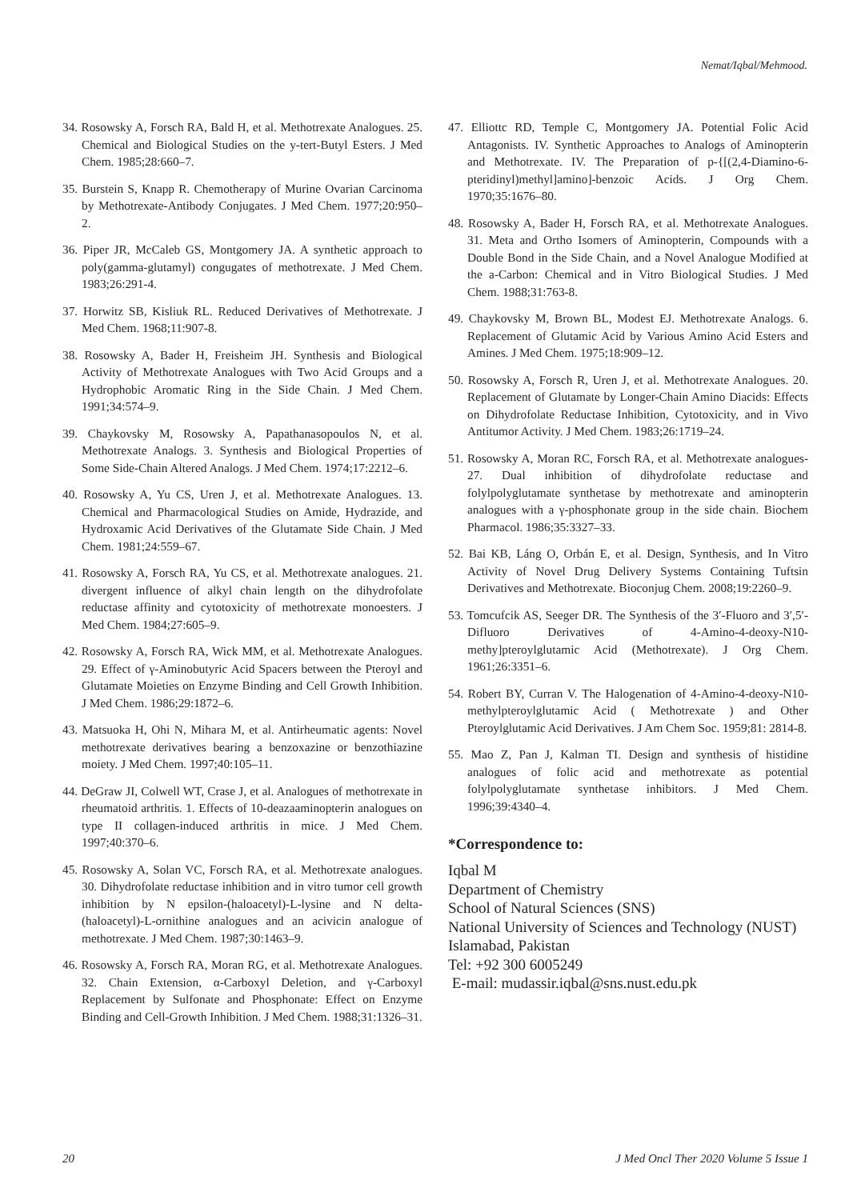Nemat/Iqbal/Mehmood.
34. Rosowsky A, Forsch RA, Bald H, et al. Methotrexate Analogues. 25. Chemical and Biological Studies on the y-tert-Butyl Esters. J Med Chem. 1985;28:660–7.
35. Burstein S, Knapp R. Chemotherapy of Murine Ovarian Carcinoma by Methotrexate-Antibody Conjugates. J Med Chem. 1977;20:950–2.
36. Piper JR, McCaleb GS, Montgomery JA. A synthetic approach to poly(gamma-glutamyl) congugates of methotrexate. J Med Chem. 1983;26:291-4.
37. Horwitz SB, Kisliuk RL. Reduced Derivatives of Methotrexate. J Med Chem. 1968;11:907-8.
38. Rosowsky A, Bader H, Freisheim JH. Synthesis and Biological Activity of Methotrexate Analogues with Two Acid Groups and a Hydrophobic Aromatic Ring in the Side Chain. J Med Chem. 1991;34:574–9.
39. Chaykovsky M, Rosowsky A, Papathanasopoulos N, et al. Methotrexate Analogs. 3. Synthesis and Biological Properties of Some Side-Chain Altered Analogs. J Med Chem. 1974;17:2212–6.
40. Rosowsky A, Yu CS, Uren J, et al. Methotrexate Analogues. 13. Chemical and Pharmacological Studies on Amide, Hydrazide, and Hydroxamic Acid Derivatives of the Glutamate Side Chain. J Med Chem. 1981;24:559–67.
41. Rosowsky A, Forsch RA, Yu CS, et al. Methotrexate analogues. 21. divergent influence of alkyl chain length on the dihydrofolate reductase affinity and cytotoxicity of methotrexate monoesters. J Med Chem. 1984;27:605–9.
42. Rosowsky A, Forsch RA, Wick MM, et al. Methotrexate Analogues. 29. Effect of γ-Aminobutyric Acid Spacers between the Pteroyl and Glutamate Moieties on Enzyme Binding and Cell Growth Inhibition. J Med Chem. 1986;29:1872–6.
43. Matsuoka H, Ohi N, Mihara M, et al. Antirheumatic agents: Novel methotrexate derivatives bearing a benzoxazine or benzothiazine moiety. J Med Chem. 1997;40:105–11.
44. DeGraw JI, Colwell WT, Crase J, et al. Analogues of methotrexate in rheumatoid arthritis. 1. Effects of 10-deazaaminopterin analogues on type II collagen-induced arthritis in mice. J Med Chem. 1997;40:370–6.
45. Rosowsky A, Solan VC, Forsch RA, et al. Methotrexate analogues. 30. Dihydrofolate reductase inhibition and in vitro tumor cell growth inhibition by N epsilon-(haloacetyl)-L-lysine and N delta-(haloacetyl)-L-ornithine analogues and an acivicin analogue of methotrexate. J Med Chem. 1987;30:1463–9.
46. Rosowsky A, Forsch RA, Moran RG, et al. Methotrexate Analogues. 32. Chain Extension, α-Carboxyl Deletion, and γ-Carboxyl Replacement by Sulfonate and Phosphonate: Effect on Enzyme Binding and Cell-Growth Inhibition. J Med Chem. 1988;31:1326–31.
47. Elliottc RD, Temple C, Montgomery JA. Potential Folic Acid Antagonists. IV. Synthetic Approaches to Analogs of Aminopterin and Methotrexate. IV. The Preparation of p-{[(2,4-Diamino-6-pteridinyl)methyl]amino]-benzoic Acids. J Org Chem. 1970;35:1676–80.
48. Rosowsky A, Bader H, Forsch RA, et al. Methotrexate Analogues. 31. Meta and Ortho Isomers of Aminopterin, Compounds with a Double Bond in the Side Chain, and a Novel Analogue Modified at the a-Carbon: Chemical and in Vitro Biological Studies. J Med Chem. 1988;31:763-8.
49. Chaykovsky M, Brown BL, Modest EJ. Methotrexate Analogs. 6. Replacement of Glutamic Acid by Various Amino Acid Esters and Amines. J Med Chem. 1975;18:909–12.
50. Rosowsky A, Forsch R, Uren J, et al. Methotrexate Analogues. 20. Replacement of Glutamate by Longer-Chain Amino Diacids: Effects on Dihydrofolate Reductase Inhibition, Cytotoxicity, and in Vivo Antitumor Activity. J Med Chem. 1983;26:1719–24.
51. Rosowsky A, Moran RC, Forsch RA, et al. Methotrexate analogues-27. Dual inhibition of dihydrofolate reductase and folylpolyglutamate synthetase by methotrexate and aminopterin analogues with a γ-phosphonate group in the side chain. Biochem Pharmacol. 1986;35:3327–33.
52. Bai KB, Láng O, Orbán E, et al. Design, Synthesis, and In Vitro Activity of Novel Drug Delivery Systems Containing Tuftsin Derivatives and Methotrexate. Bioconjug Chem. 2008;19:2260–9.
53. Tomcufcik AS, Seeger DR. The Synthesis of the 3′-Fluoro and 3′,5′-Difluoro Derivatives of 4-Amino-4-deoxy-N10-methy]pteroylglutamic Acid (Methotrexate). J Org Chem. 1961;26:3351–6.
54. Robert BY, Curran V. The Halogenation of 4-Amino-4-deoxy-N10-methylpteroylglutamic Acid ( Methotrexate ) and Other Pteroylglutamic Acid Derivatives. J Am Chem Soc. 1959;81: 2814-8.
55. Mao Z, Pan J, Kalman TI. Design and synthesis of histidine analogues of folic acid and methotrexate as potential folylpolyglutamate synthetase inhibitors. J Med Chem. 1996;39:4340–4.
*Correspondence to:
Iqbal M
Department of Chemistry
School of Natural Sciences (SNS)
National University of Sciences and Technology (NUST)
Islamabad, Pakistan
Tel: +92 300 6005249
E-mail: mudassir.iqbal@sns.nust.edu.pk
20 J Med Oncl Ther 2020 Volume 5 Issue 1